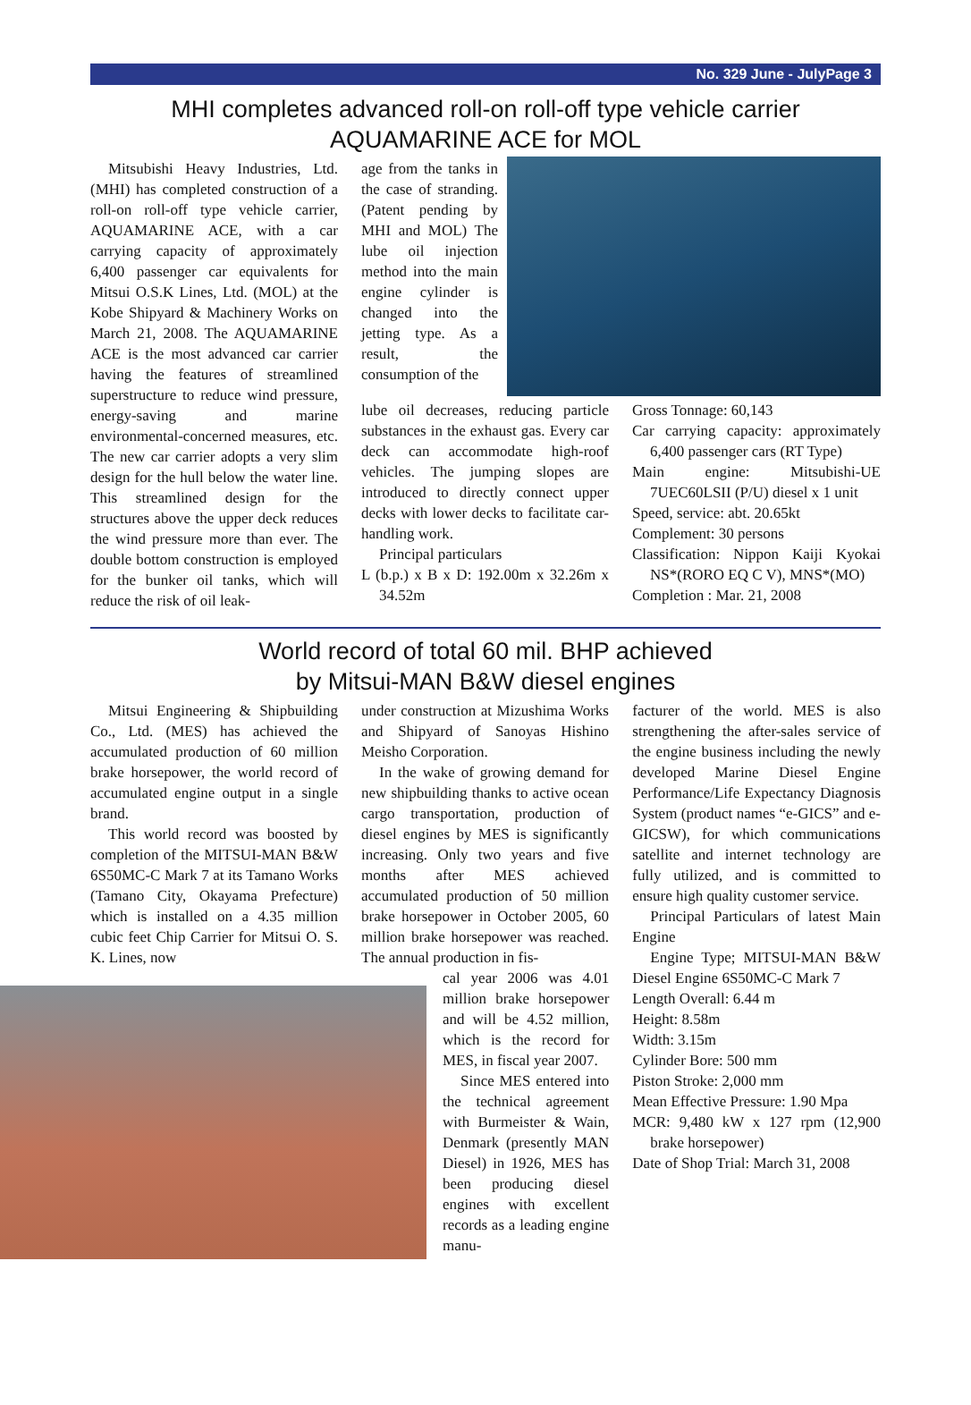No. 329 June - JulyPage 3
MHI completes advanced roll-on roll-off type vehicle carrier
AQUAMARINE ACE for MOL
Mitsubishi Heavy Industries, Ltd. (MHI) has completed construction of a roll-on roll-off type vehicle carrier, AQUAMARINE ACE, with a car carrying capacity of approximately 6,400 passenger car equivalents for Mitsui O.S.K Lines, Ltd. (MOL) at the Kobe Shipyard & Machinery Works on March 21, 2008. The AQUAMARINE ACE is the most advanced car carrier having the features of streamlined superstructure to reduce wind pressure, energy-saving and marine environmental-concerned measures, etc. The new car carrier adopts a very slim design for the hull below the water line. This streamlined design for the structures above the upper deck reduces the wind pressure more than ever. The double bottom construction is employed for the bunker oil tanks, which will reduce the risk of oil leak-
age from the tanks in the case of stranding. (Patent pending by MHI and MOL) The lube oil injection method into the main engine cylinder is changed into the jetting type. As a result, the consumption of the
lube oil decreases, reducing particle substances in the exhaust gas. Every car deck can accommodate high-roof vehicles. The jumping slopes are introduced to directly connect upper decks with lower decks to facilitate car-handling work.
Principal particulars
L (b.p.) x B x D: 192.00m x 32.26m x 34.52m
Gross Tonnage: 60,143
Car carrying capacity: approximately 6,400 passenger cars (RT Type)
Main engine: Mitsubishi-UE 7UEC60LSII (P/U) diesel x 1 unit
Speed, service: abt. 20.65kt
Complement: 30 persons
Classification: Nippon Kaiji Kyokai NS*(RORO EQ C V), MNS*(MO)
Completion : Mar. 21, 2008
World record of total 60 mil. BHP achieved
by Mitsui-MAN B&W diesel engines
Mitsui Engineering & Shipbuilding Co., Ltd. (MES) has achieved the accumulated production of 60 million brake horsepower, the world record of accumulated engine output in a single brand.
This world record was boosted by completion of the MITSUI-MAN B&W 6S50MC-C Mark 7 at its Tamano Works (Tamano City, Okayama Prefecture) which is installed on a 4.35 million cubic feet Chip Carrier for Mitsui O. S. K. Lines, now
under construction at Mizushima Works and Shipyard of Sanoyas Hishino Meisho Corporation.
In the wake of growing demand for new shipbuilding thanks to active ocean cargo transportation, production of diesel engines by MES is significantly increasing. Only two years and five months after MES achieved accumulated production of 50 million brake horsepower in October 2005, 60 million brake horsepower was reached. The annual production in fis-
cal year 2006 was 4.01 million brake horsepower and will be 4.52 million, which is the record for MES, in fiscal year 2007.
Since MES entered into the technical agreement with Burmeister & Wain, Denmark (presently MAN Diesel) in 1926, MES has been producing diesel engines with excellent records as a leading engine manu-
facturer of the world. MES is also strengthening the after-sales service of the engine business including the newly developed Marine Diesel Engine Performance/Life Expectancy Diagnosis System (product names “e-GICS” and e-GICSW), for which communications satellite and internet technology are fully utilized, and is committed to ensure high quality customer service.
Principal Particulars of latest Main Engine
Engine Type; MITSUI-MAN B&W Diesel Engine 6S50MC-C Mark 7
Length Overall: 6.44 m
Height: 8.58m
Width: 3.15m
Cylinder Bore: 500 mm
Piston Stroke: 2,000 mm
Mean Effective Pressure: 1.90 Mpa
MCR: 9,480 kW x 127 rpm (12,900 brake horsepower)
Date of Shop Trial: March 31, 2008